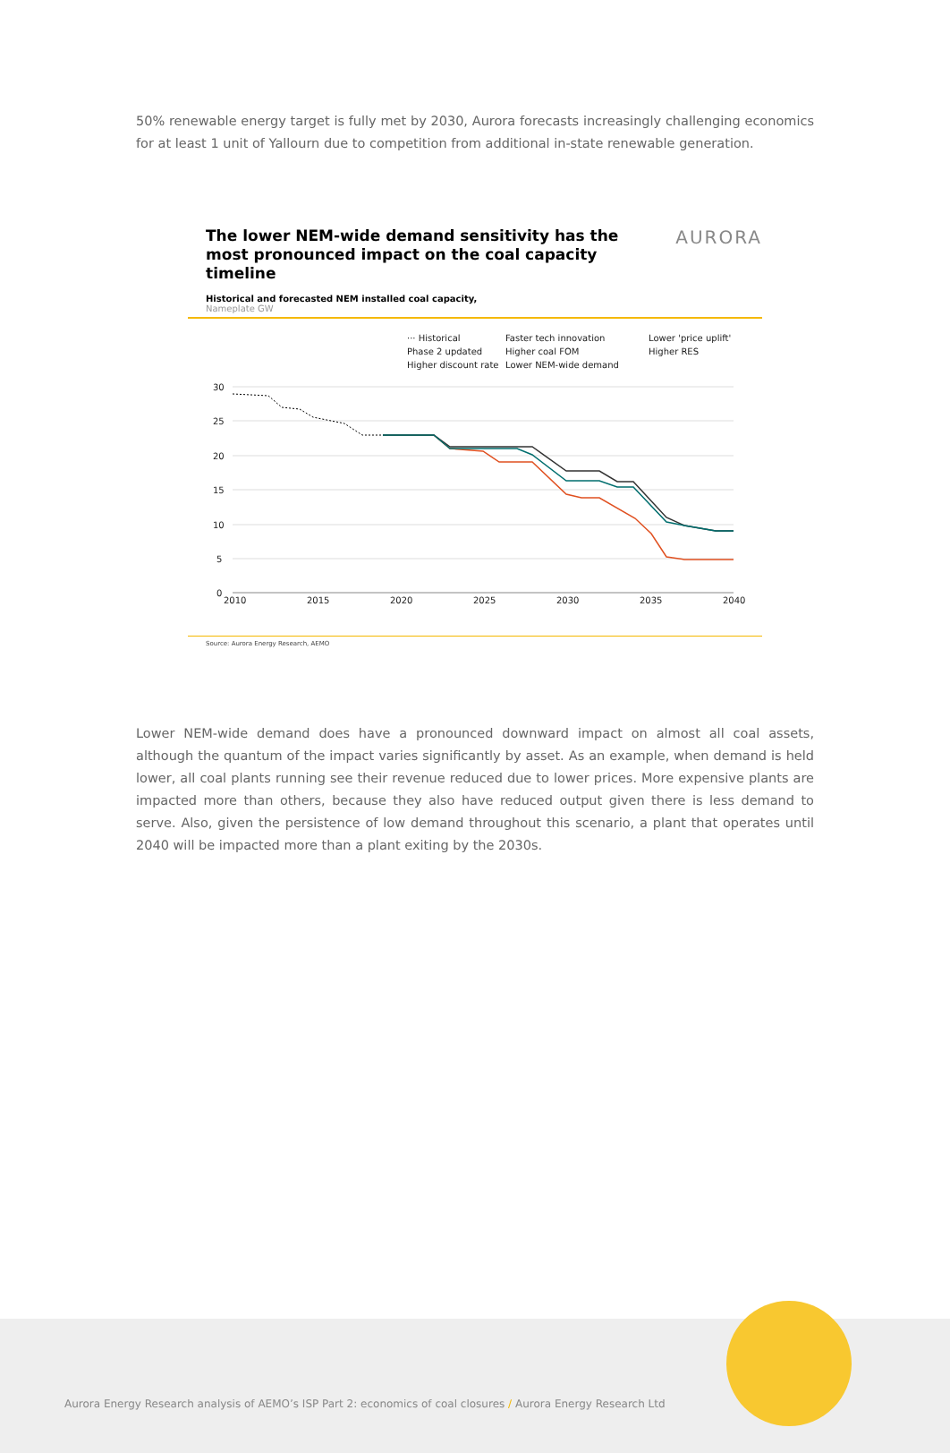50% renewable energy target is fully met by 2030, Aurora forecasts increasingly challenging economics for at least 1 unit of Yallourn due to competition from additional in-state renewable generation.
AURORA
The lower NEM-wide demand sensitivity has the most pronounced impact on the coal capacity timeline
Historical and forecasted NEM installed coal capacity,
Nameplate GW
··· Historical
Faster tech innovation
Lower 'price uplift'
Phase 2 updated
Higher coal FOM
Higher RES
Higher discount rate
Lower NEM-wide demand
30
25
20
15
10
5
0
2010
2015
2020
2025
2030
2035
2040
Source: Aurora Energy Research, AEMO
Lower NEM-wide demand does have a pronounced downward impact on almost all coal assets, although the quantum of the impact varies significantly by asset. As an example, when demand is held lower, all coal plants running see their revenue reduced due to lower prices. More expensive plants are impacted more than others, because they also have reduced output given there is less demand to serve. Also, given the persistence of low demand throughout this scenario, a plant that operates until 2040 will be impacted more than a plant exiting by the 2030s.
Aurora Energy Research analysis of AEMO’s ISP Part 2: economics of coal closures / Aurora Energy Research Ltd